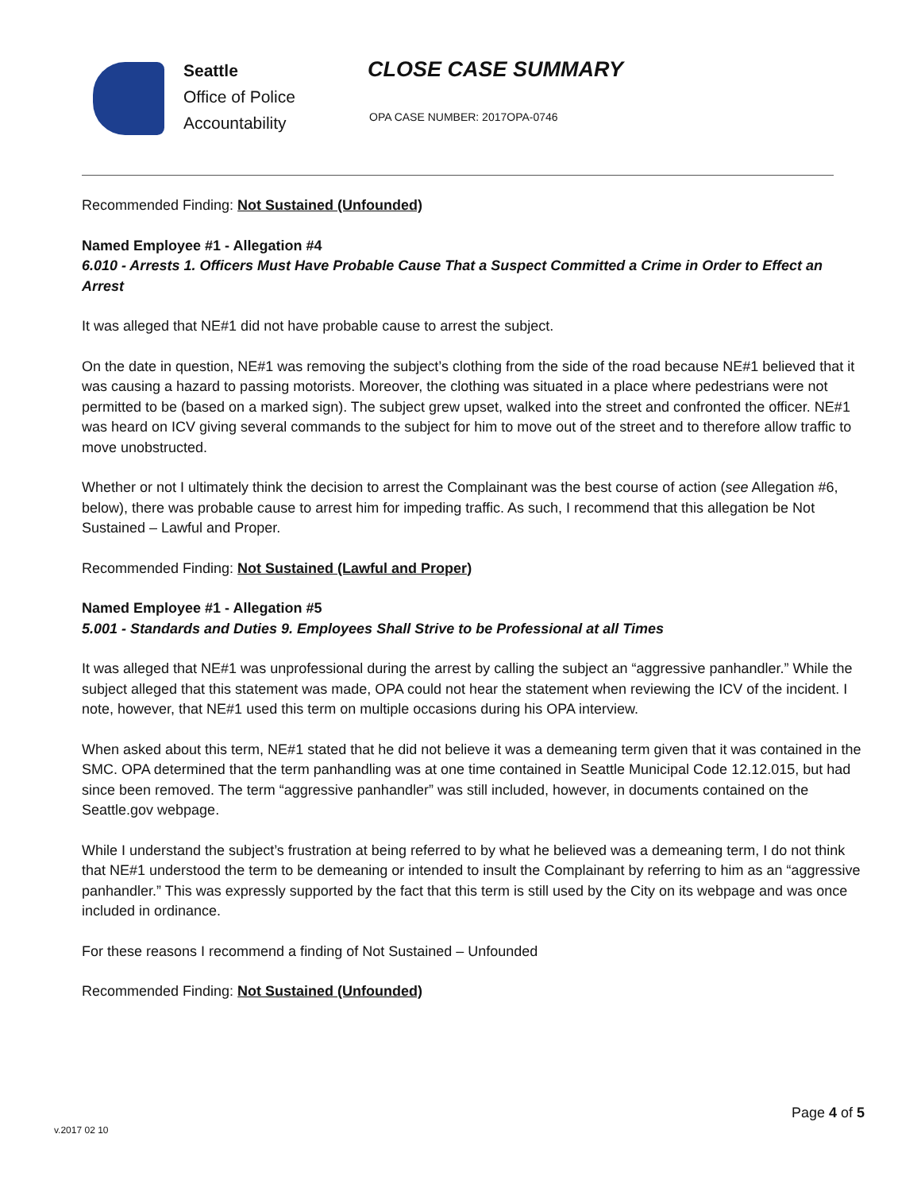Seattle
Office of Police
Accountability
CLOSE CASE SUMMARY
OPA CASE NUMBER: 2017OPA-0746
Recommended Finding: Not Sustained (Unfounded)
Named Employee #1 - Allegation #4
6.010 - Arrests 1. Officers Must Have Probable Cause That a Suspect Committed a Crime in Order to Effect an Arrest
It was alleged that NE#1 did not have probable cause to arrest the subject.
On the date in question, NE#1 was removing the subject’s clothing from the side of the road because NE#1 believed that it was causing a hazard to passing motorists. Moreover, the clothing was situated in a place where pedestrians were not permitted to be (based on a marked sign). The subject grew upset, walked into the street and confronted the officer. NE#1 was heard on ICV giving several commands to the subject for him to move out of the street and to therefore allow traffic to move unobstructed.
Whether or not I ultimately think the decision to arrest the Complainant was the best course of action (see Allegation #6, below), there was probable cause to arrest him for impeding traffic. As such, I recommend that this allegation be Not Sustained – Lawful and Proper.
Recommended Finding: Not Sustained (Lawful and Proper)
Named Employee #1 - Allegation #5
5.001 - Standards and Duties 9. Employees Shall Strive to be Professional at all Times
It was alleged that NE#1 was unprofessional during the arrest by calling the subject an “aggressive panhandler.” While the subject alleged that this statement was made, OPA could not hear the statement when reviewing the ICV of the incident. I note, however, that NE#1 used this term on multiple occasions during his OPA interview.
When asked about this term, NE#1 stated that he did not believe it was a demeaning term given that it was contained in the SMC. OPA determined that the term panhandling was at one time contained in Seattle Municipal Code 12.12.015, but had since been removed. The term “aggressive panhandler” was still included, however, in documents contained on the Seattle.gov webpage.
While I understand the subject’s frustration at being referred to by what he believed was a demeaning term, I do not think that NE#1 understood the term to be demeaning or intended to insult the Complainant by referring to him as an “aggressive panhandler.” This was expressly supported by the fact that this term is still used by the City on its webpage and was once included in ordinance.
For these reasons I recommend a finding of Not Sustained – Unfounded
Recommended Finding: Not Sustained (Unfounded)
Page 4 of 5
v.2017 02 10